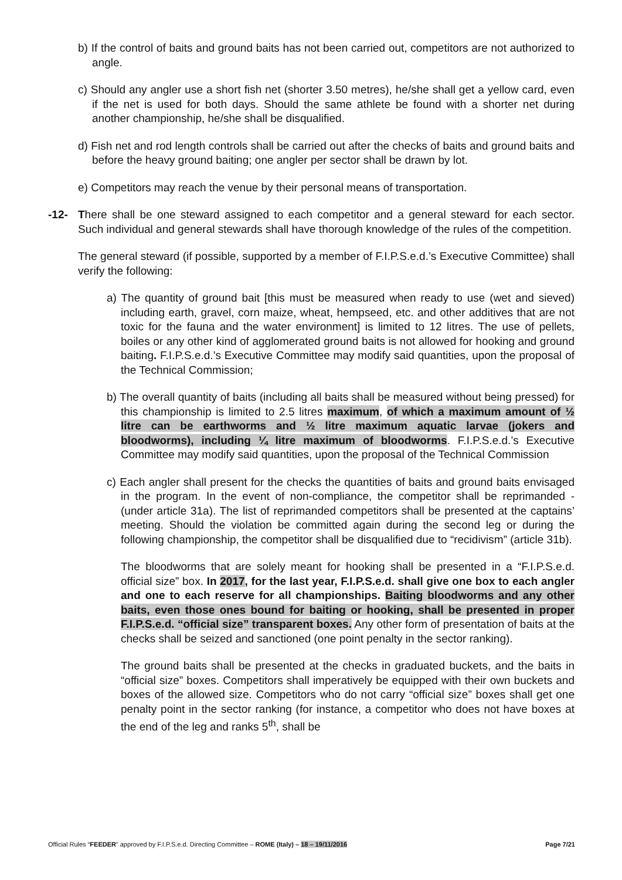b) If the control of baits and ground baits has not been carried out, competitors are not authorized to angle.
c) Should any angler use a short fish net (shorter 3.50 metres), he/she shall get a yellow card, even if the net is used for both days. Should the same athlete be found with a shorter net during another championship, he/she shall be disqualified.
d) Fish net and rod length controls shall be carried out after the checks of baits and ground baits and before the heavy ground baiting; one angler per sector shall be drawn by lot.
e) Competitors may reach the venue by their personal means of transportation.
-12- There shall be one steward assigned to each competitor and a general steward for each sector. Such individual and general stewards shall have thorough knowledge of the rules of the competition.
The general steward (if possible, supported by a member of F.I.P.S.e.d.’s Executive Committee) shall verify the following:
a) The quantity of ground bait [this must be measured when ready to use (wet and sieved) including earth, gravel, corn maize, wheat, hempseed, etc. and other additives that are not toxic for the fauna and the water environment] is limited to 12 litres. The use of pellets, boiles or any other kind of agglomerated ground baits is not allowed for hooking and ground baiting. F.I.P.S.e.d.’s Executive Committee may modify said quantities, upon the proposal of the Technical Commission;
b) The overall quantity of baits (including all baits shall be measured without being pressed) for this championship is limited to 2.5 litres maximum, of which a maximum amount of ½ litre can be earthworms and ½ litre maximum aquatic larvae (jokers and bloodworms), including ¼ litre maximum of bloodworms. F.I.P.S.e.d.’s Executive Committee may modify said quantities, upon the proposal of the Technical Commission
c) Each angler shall present for the checks the quantities of baits and ground baits envisaged in the program. In the event of non-compliance, the competitor shall be reprimanded - (under article 31a). The list of reprimanded competitors shall be presented at the captains’ meeting. Should the violation be committed again during the second leg or during the following championship, the competitor shall be disqualified due to “recidivism” (article 31b).
The bloodworms that are solely meant for hooking shall be presented in a “F.I.P.S.e.d. official size” box. In 2017, for the last year, F.I.P.S.e.d. shall give one box to each angler and one to each reserve for all championships. Baiting bloodworms and any other baits, even those ones bound for baiting or hooking, shall be presented in proper F.I.P.S.e.d. “official size” transparent boxes. Any other form of presentation of baits at the checks shall be seized and sanctioned (one point penalty in the sector ranking).
The ground baits shall be presented at the checks in graduated buckets, and the baits in “official size” boxes. Competitors shall imperatively be equipped with their own buckets and boxes of the allowed size. Competitors who do not carry “official size” boxes shall get one penalty point in the sector ranking (for instance, a competitor who does not have boxes at the end of the leg and ranks 5<sup>th</sup>, shall be
Official Rules “FEEDER” approved by F.I.P.S.e.d. Directing Committee – ROME (Italy) – 18 – 19/11/2016 Page 7/21